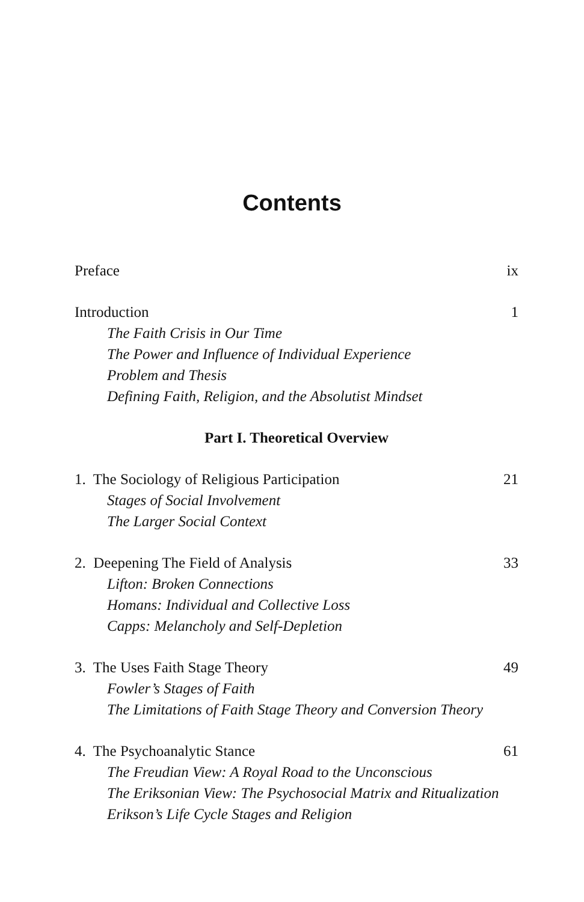Contents
Preface ix
Introduction 1
The Faith Crisis in Our Time
The Power and Influence of Individual Experience
Problem and Thesis
Defining Faith, Religion, and the Absolutist Mindset
Part I. Theoretical Overview
1. The Sociology of Religious Participation 21
Stages of Social Involvement
The Larger Social Context
2. Deepening The Field of Analysis 33
Lifton: Broken Connections
Homans: Individual and Collective Loss
Capps: Melancholy and Self-Depletion
3. The Uses Faith Stage Theory 49
Fowler’s Stages of Faith
The Limitations of Faith Stage Theory and Conversion Theory
4. The Psychoanalytic Stance 61
The Freudian View: A Royal Road to the Unconscious
The Eriksonian View: The Psychosocial Matrix and Ritualization
Erikson’s Life Cycle Stages and Religion